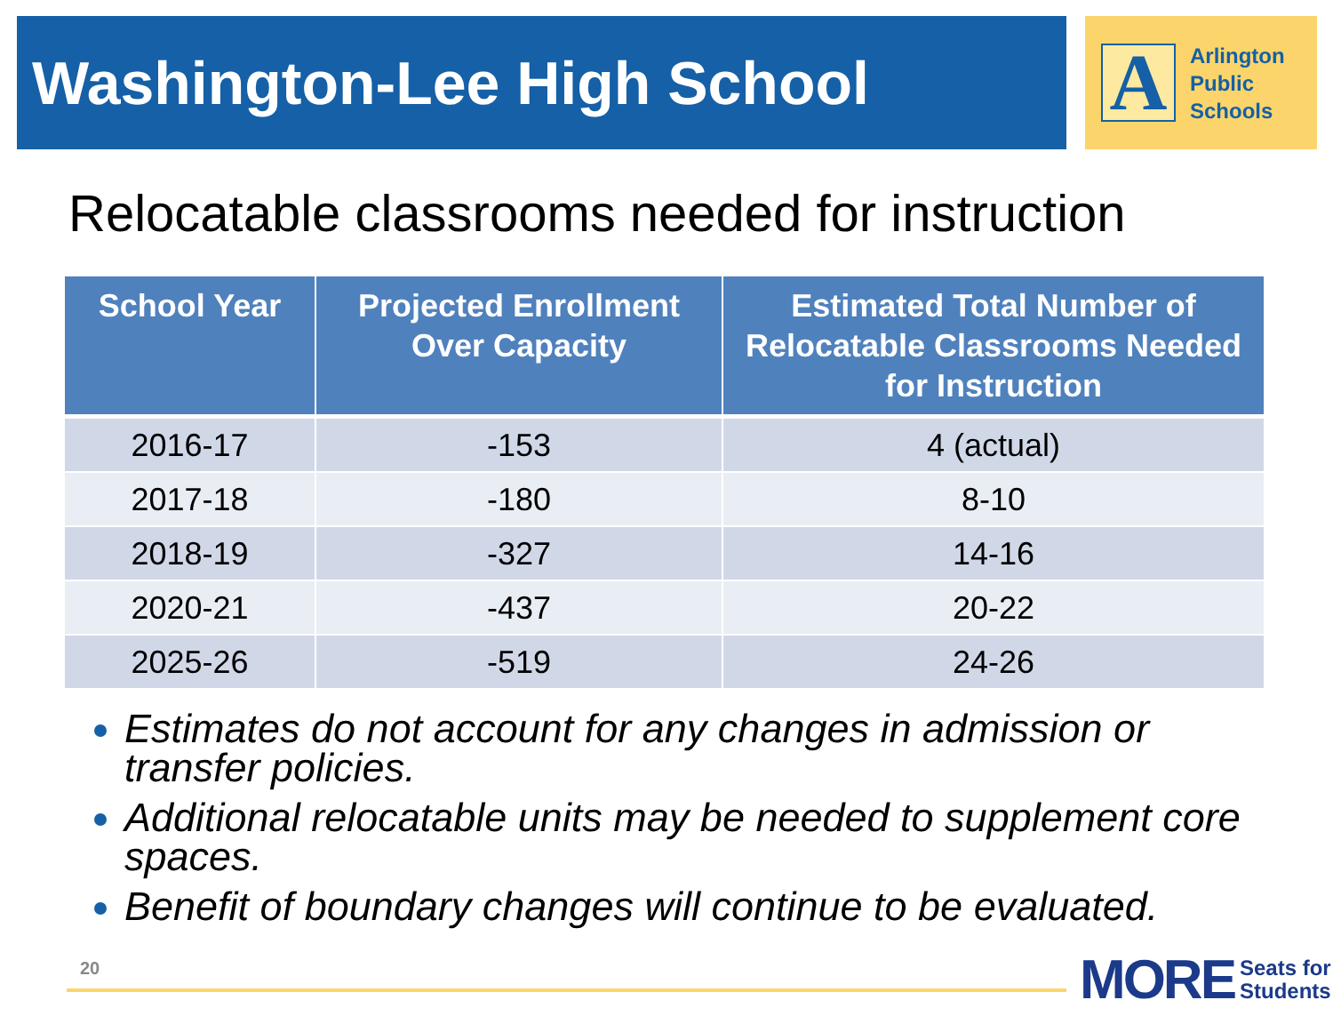Washington-Lee High School
A
Arlington
Public
Schools
Relocatable classrooms needed for instruction
| School Year | Projected Enrollment Over Capacity | Estimated Total Number of Relocatable Classrooms Needed for Instruction |
| --- | --- | --- |
| 2016-17 | -153 | 4 (actual) |
| 2017-18 | -180 | 8-10 |
| 2018-19 | -327 | 14-16 |
| 2020-21 | -437 | 20-22 |
| 2025-26 | -519 | 24-26 |
Estimates do not account for any changes in admission or transfer policies.
Additional relocatable units may be needed to supplement core spaces.
Benefit of boundary changes will continue to be evaluated.
20
MORE Seats for
Students